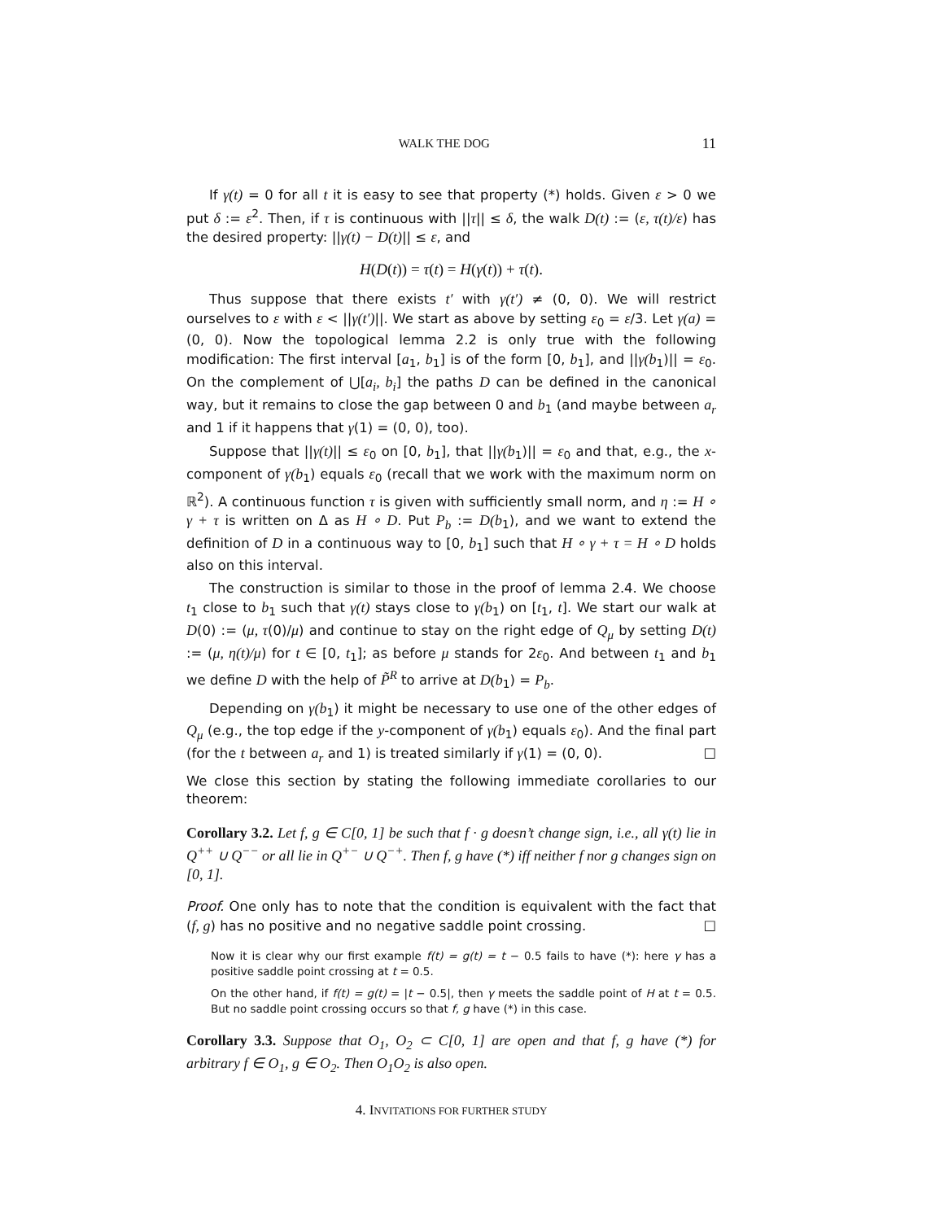WALK THE DOG 11
If γ(t) = 0 for all t it is easy to see that property (*) holds. Given ε > 0 we put δ := ε<sup>2</sup>. Then, if τ is continuous with ||τ|| ≤ δ, the walk D(t) := (ε, τ(t)/ε) has the desired property: ||γ(t) − D(t)|| ≤ ε, and
H(D(t)) = τ(t) = H(γ(t)) + τ(t).
Thus suppose that there exists t′ with γ(t′) ≠ (0, 0). We will restrict ourselves to ε with ε < ||γ(t′)||. We start as above by setting ε<sub>0</sub> = ε/3. Let γ(a) = (0, 0). Now the topological lemma 2.2 is only true with the following modification: The first interval [a<sub>1</sub>, b<sub>1</sub>] is of the form [0, b<sub>1</sub>], and ||γ(b<sub>1</sub>)|| = ε<sub>0</sub>. On the complement of ⋃[a<sub>i</sub>, b<sub>i</sub>] the paths D can be defined in the canonical way, but it remains to close the gap between 0 and b<sub>1</sub> (and maybe between a<sub>r</sub> and 1 if it happens that γ(1) = (0, 0), too).
Suppose that ||γ(t)|| ≤ ε<sub>0</sub> on [0, b<sub>1</sub>], that ||γ(b<sub>1</sub>)|| = ε<sub>0</sub> and that, e.g., the x-component of γ(b<sub>1</sub>) equals ε<sub>0</sub> (recall that we work with the maximum norm on ℝ<sup>2</sup>). A continuous function τ is given with sufficiently small norm, and η := H ∘ γ + τ is written on Δ as H ∘ D. Put P<sub>b</sub> := D(b<sub>1</sub>), and we want to extend the definition of D in a continuous way to [0, b<sub>1</sub>] such that H ∘ γ + τ = H ∘ D holds also on this interval.
The construction is similar to those in the proof of lemma 2.4. We choose t<sub>1</sub> close to b<sub>1</sub> such that γ(t) stays close to γ(b<sub>1</sub>) on [t<sub>1</sub>, t]. We start our walk at D(0) := (μ, τ(0)/μ) and continue to stay on the right edge of Q<sub>μ</sub> by setting D(t) := (μ, η(t)/μ) for t ∈ [0, t<sub>1</sub>]; as before μ stands for 2ε<sub>0</sub>. And between t<sub>1</sub> and b<sub>1</sub> we define D with the help of P̃<sup>R</sup> to arrive at D(b<sub>1</sub>) = P<sub>b</sub>.
Depending on γ(b<sub>1</sub>) it might be necessary to use one of the other edges of Q<sub>μ</sub> (e.g., the top edge if the y-component of γ(b<sub>1</sub>) equals ε<sub>0</sub>). And the final part (for the t between a<sub>r</sub> and 1) is treated similarly if γ(1) = (0, 0). □
We close this section by stating the following immediate corollaries to our theorem:
Corollary 3.2. Let f, g ∈ C[0, 1] be such that f · g doesn’t change sign, i.e., all γ(t) lie in Q<sup>++</sup> ∪ Q<sup>−−</sup> or all lie in Q<sup>+−</sup> ∪ Q<sup>−+</sup>. Then f, g have (*) iff neither f nor g changes sign on [0, 1].
Proof. One only has to note that the condition is equivalent with the fact that (f, g) has no positive and no negative saddle point crossing. □
Now it is clear why our first example f(t) = g(t) = t − 0.5 fails to have (*): here γ has a positive saddle point crossing at t = 0.5.
On the other hand, if f(t) = g(t) = |t − 0.5|, then γ meets the saddle point of H at t = 0.5. But no saddle point crossing occurs so that f, g have (*) in this case.
Corollary 3.3. Suppose that O<sub>1</sub>, O<sub>2</sub> ⊂ C[0, 1] are open and that f, g have (*) for arbitrary f ∈ O<sub>1</sub>, g ∈ O<sub>2</sub>. Then O<sub>1</sub>O<sub>2</sub> is also open.
4. INVITATIONS FOR FURTHER STUDY